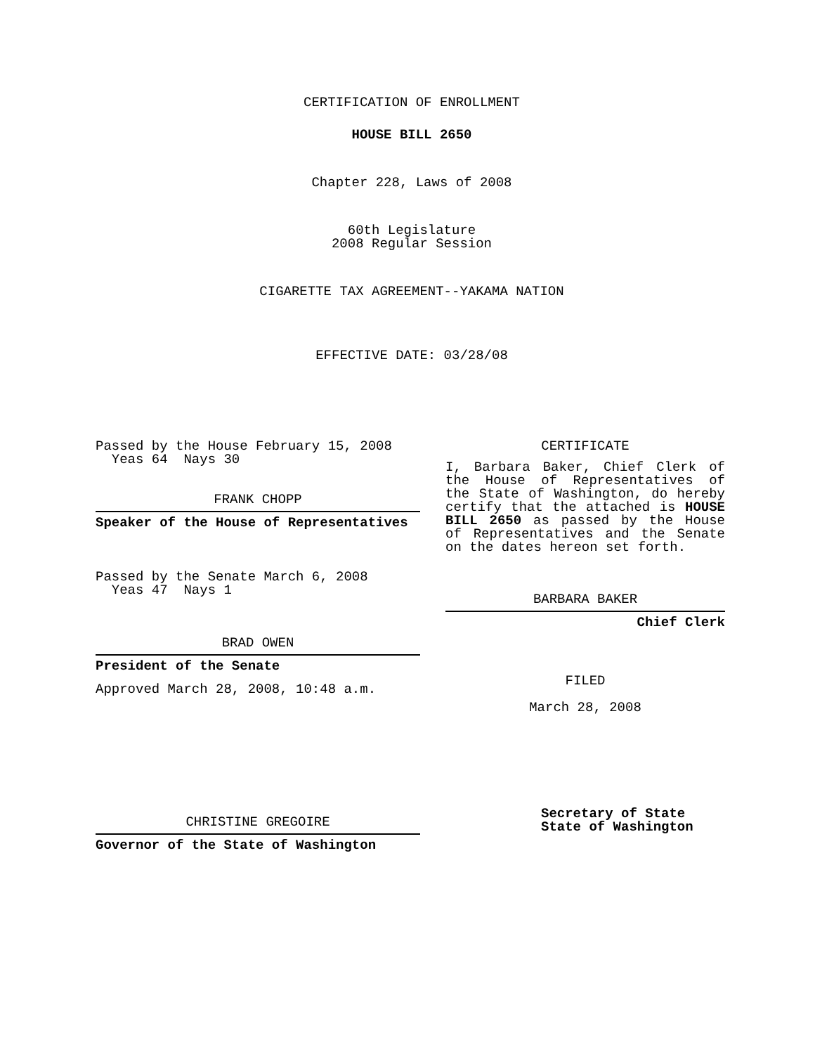CERTIFICATION OF ENROLLMENT
HOUSE BILL 2650
Chapter 228, Laws of 2008
60th Legislature
2008 Regular Session
CIGARETTE TAX AGREEMENT--YAKAMA NATION
EFFECTIVE DATE: 03/28/08
Passed by the House February 15, 2008
Yeas 64 Nays 30
FRANK CHOPP
Speaker of the House of Representatives
Passed by the Senate March 6, 2008
Yeas 47 Nays 1
BRAD OWEN
President of the Senate
Approved March 28, 2008, 10:48 a.m.
CHRISTINE GREGOIRE
Governor of the State of Washington
CERTIFICATE
I, Barbara Baker, Chief Clerk of the House of Representatives of the State of Washington, do hereby certify that the attached is HOUSE BILL 2650 as passed by the House of Representatives and the Senate on the dates hereon set forth.
BARBARA BAKER
Chief Clerk
FILED
March 28, 2008
Secretary of State
State of Washington